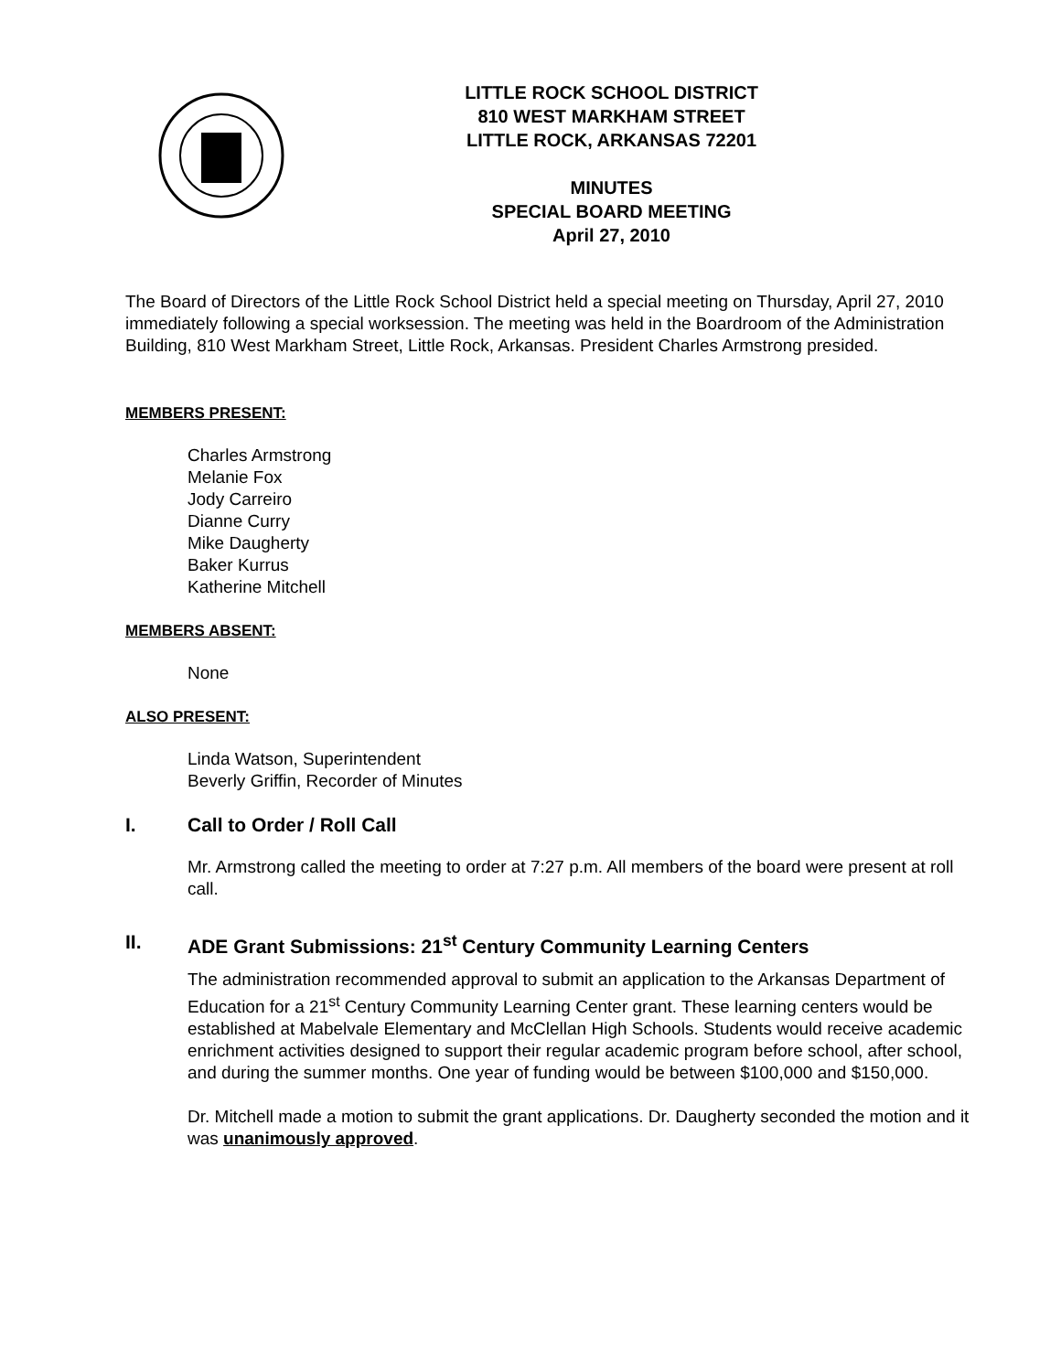LITTLE ROCK SCHOOL DISTRICT
810 WEST MARKHAM STREET
LITTLE ROCK, ARKANSAS 72201
MINUTES
SPECIAL BOARD MEETING
April 27, 2010
The Board of Directors of the Little Rock School District held a special meeting on Thursday, April 27, 2010 immediately following a special worksession. The meeting was held in the Boardroom of the Administration Building, 810 West Markham Street, Little Rock, Arkansas. President Charles Armstrong presided.
MEMBERS PRESENT:
Charles Armstrong
Melanie Fox
Jody Carreiro
Dianne Curry
Mike Daugherty
Baker Kurrus
Katherine Mitchell
MEMBERS ABSENT:
None
ALSO PRESENT:
Linda Watson, Superintendent
Beverly Griffin, Recorder of Minutes
I. Call to Order / Roll Call
Mr. Armstrong called the meeting to order at 7:27 p.m. All members of the board were present at roll call.
II. ADE Grant Submissions: 21<sup>st</sup> Century Community Learning Centers
The administration recommended approval to submit an application to the Arkansas Department of Education for a 21<sup>st</sup> Century Community Learning Center grant. These learning centers would be established at Mabelvale Elementary and McClellan High Schools. Students would receive academic enrichment activities designed to support their regular academic program before school, after school, and during the summer months. One year of funding would be between $100,000 and $150,000.
Dr. Mitchell made a motion to submit the grant applications. Dr. Daugherty seconded the motion and it was unanimously approved.